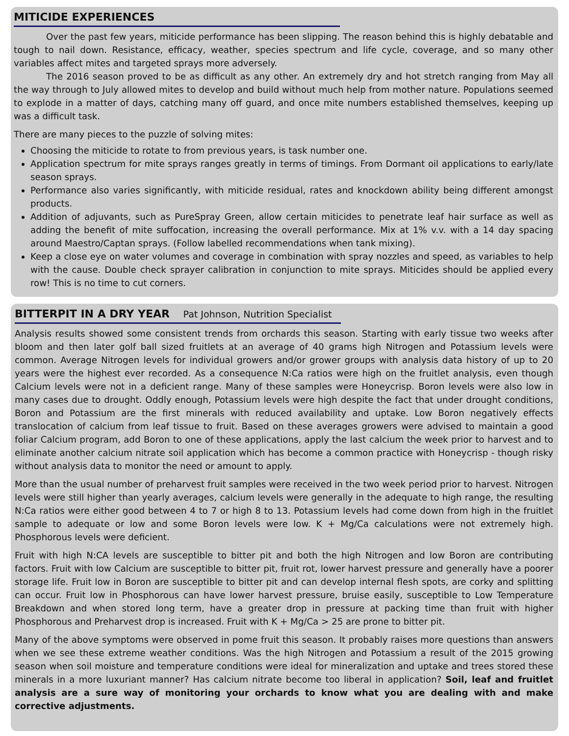MITICIDE EXPERIENCES
Over the past few years, miticide performance has been slipping. The reason behind this is highly debatable and tough to nail down. Resistance, efficacy, weather, species spectrum and life cycle, coverage, and so many other variables affect mites and targeted sprays more adversely.
The 2016 season proved to be as difficult as any other. An extremely dry and hot stretch ranging from May all the way through to July allowed mites to develop and build without much help from mother nature. Populations seemed to explode in a matter of days, catching many off guard, and once mite numbers established themselves, keeping up was a difficult task.
There are many pieces to the puzzle of solving mites:
Choosing the miticide to rotate to from previous years, is task number one.
Application spectrum for mite sprays ranges greatly in terms of timings. From Dormant oil applications to early/late season sprays.
Performance also varies significantly, with miticide residual, rates and knockdown ability being different amongst products.
Addition of adjuvants, such as PureSpray Green, allow certain miticides to penetrate leaf hair surface as well as adding the benefit of mite suffocation, increasing the overall performance. Mix at 1% v.v. with a 14 day spacing around Maestro/Captan sprays. (Follow labelled recommendations when tank mixing).
Keep a close eye on water volumes and coverage in combination with spray nozzles and speed, as variables to help with the cause. Double check sprayer calibration in conjunction to mite sprays. Miticides should be applied every row! This is no time to cut corners.
BITTERPIT IN A DRY YEAR Pat Johnson, Nutrition Specialist
Analysis results showed some consistent trends from orchards this season. Starting with early tissue two weeks after bloom and then later golf ball sized fruitlets at an average of 40 grams high Nitrogen and Potassium levels were common. Average Nitrogen levels for individual growers and/or grower groups with analysis data history of up to 20 years were the highest ever recorded. As a consequence N:Ca ratios were high on the fruitlet analysis, even though Calcium levels were not in a deficient range. Many of these samples were Honeycrisp. Boron levels were also low in many cases due to drought. Oddly enough, Potassium levels were high despite the fact that under drought conditions, Boron and Potassium are the first minerals with reduced availability and uptake. Low Boron negatively effects translocation of calcium from leaf tissue to fruit. Based on these averages growers were advised to maintain a good foliar Calcium program, add Boron to one of these applications, apply the last calcium the week prior to harvest and to eliminate another calcium nitrate soil application which has become a common practice with Honeycrisp - though risky without analysis data to monitor the need or amount to apply.
More than the usual number of preharvest fruit samples were received in the two week period prior to harvest. Nitrogen levels were still higher than yearly averages, calcium levels were generally in the adequate to high range, the resulting N:Ca ratios were either good between 4 to 7 or high 8 to 13. Potassium levels had come down from high in the fruitlet sample to adequate or low and some Boron levels were low. K + Mg/Ca calculations were not extremely high. Phosphorous levels were deficient.
Fruit with high N:CA levels are susceptible to bitter pit and both the high Nitrogen and low Boron are contributing factors. Fruit with low Calcium are susceptible to bitter pit, fruit rot, lower harvest pressure and generally have a poorer storage life. Fruit low in Boron are susceptible to bitter pit and can develop internal flesh spots, are corky and splitting can occur. Fruit low in Phosphorous can have lower harvest pressure, bruise easily, susceptible to Low Temperature Breakdown and when stored long term, have a greater drop in pressure at packing time than fruit with higher Phosphorous and Preharvest drop is increased. Fruit with K + Mg/Ca > 25 are prone to bitter pit.
Many of the above symptoms were observed in pome fruit this season. It probably raises more questions than answers when we see these extreme weather conditions. Was the high Nitrogen and Potassium a result of the 2015 growing season when soil moisture and temperature conditions were ideal for mineralization and uptake and trees stored these minerals in a more luxuriant manner? Has calcium nitrate become too liberal in application? Soil, leaf and fruitlet analysis are a sure way of monitoring your orchards to know what you are dealing with and make corrective adjustments.